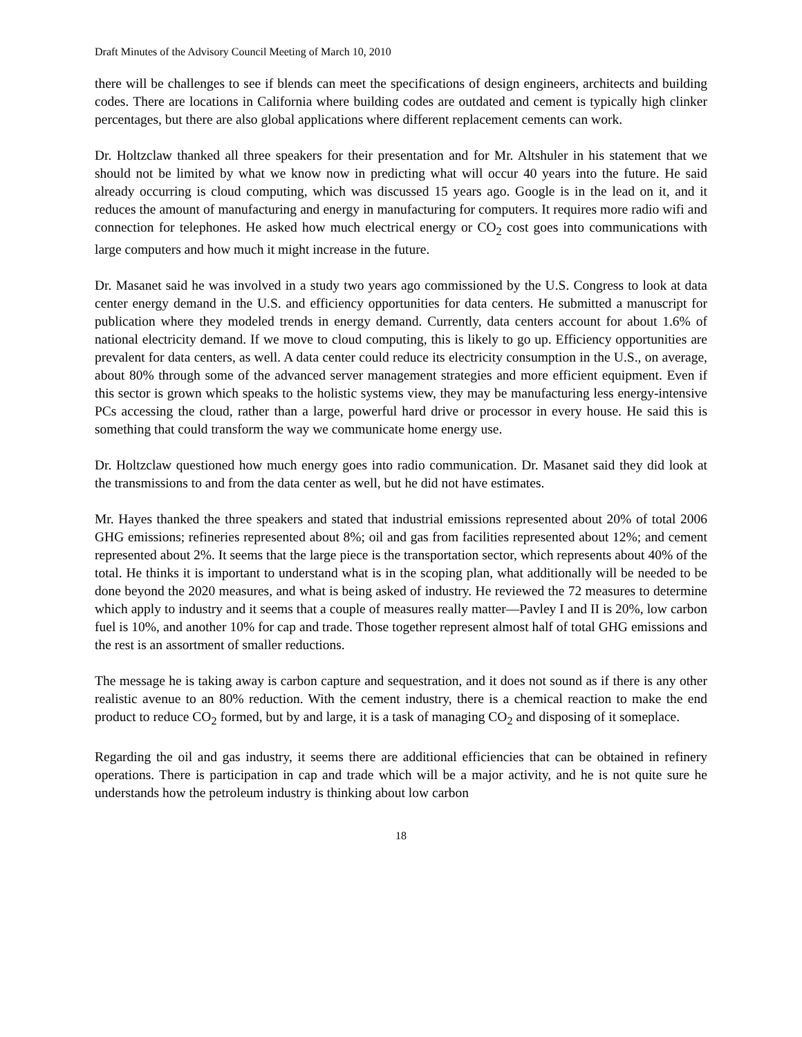Draft Minutes of the Advisory Council Meeting of March 10, 2010
there will be challenges to see if blends can meet the specifications of design engineers, architects and building codes. There are locations in California where building codes are outdated and cement is typically high clinker percentages, but there are also global applications where different replacement cements can work.
Dr. Holtzclaw thanked all three speakers for their presentation and for Mr. Altshuler in his statement that we should not be limited by what we know now in predicting what will occur 40 years into the future. He said already occurring is cloud computing, which was discussed 15 years ago. Google is in the lead on it, and it reduces the amount of manufacturing and energy in manufacturing for computers. It requires more radio wifi and connection for telephones. He asked how much electrical energy or CO<sub>2</sub> cost goes into communications with large computers and how much it might increase in the future.
Dr. Masanet said he was involved in a study two years ago commissioned by the U.S. Congress to look at data center energy demand in the U.S. and efficiency opportunities for data centers. He submitted a manuscript for publication where they modeled trends in energy demand. Currently, data centers account for about 1.6% of national electricity demand. If we move to cloud computing, this is likely to go up. Efficiency opportunities are prevalent for data centers, as well. A data center could reduce its electricity consumption in the U.S., on average, about 80% through some of the advanced server management strategies and more efficient equipment. Even if this sector is grown which speaks to the holistic systems view, they may be manufacturing less energy-intensive PCs accessing the cloud, rather than a large, powerful hard drive or processor in every house. He said this is something that could transform the way we communicate home energy use.
Dr. Holtzclaw questioned how much energy goes into radio communication. Dr. Masanet said they did look at the transmissions to and from the data center as well, but he did not have estimates.
Mr. Hayes thanked the three speakers and stated that industrial emissions represented about 20% of total 2006 GHG emissions; refineries represented about 8%; oil and gas from facilities represented about 12%; and cement represented about 2%. It seems that the large piece is the transportation sector, which represents about 40% of the total. He thinks it is important to understand what is in the scoping plan, what additionally will be needed to be done beyond the 2020 measures, and what is being asked of industry. He reviewed the 72 measures to determine which apply to industry and it seems that a couple of measures really matter—Pavley I and II is 20%, low carbon fuel is 10%, and another 10% for cap and trade. Those together represent almost half of total GHG emissions and the rest is an assortment of smaller reductions.
The message he is taking away is carbon capture and sequestration, and it does not sound as if there is any other realistic avenue to an 80% reduction. With the cement industry, there is a chemical reaction to make the end product to reduce CO<sub>2</sub> formed, but by and large, it is a task of managing CO<sub>2</sub> and disposing of it someplace.
Regarding the oil and gas industry, it seems there are additional efficiencies that can be obtained in refinery operations. There is participation in cap and trade which will be a major activity, and he is not quite sure he understands how the petroleum industry is thinking about low carbon
18